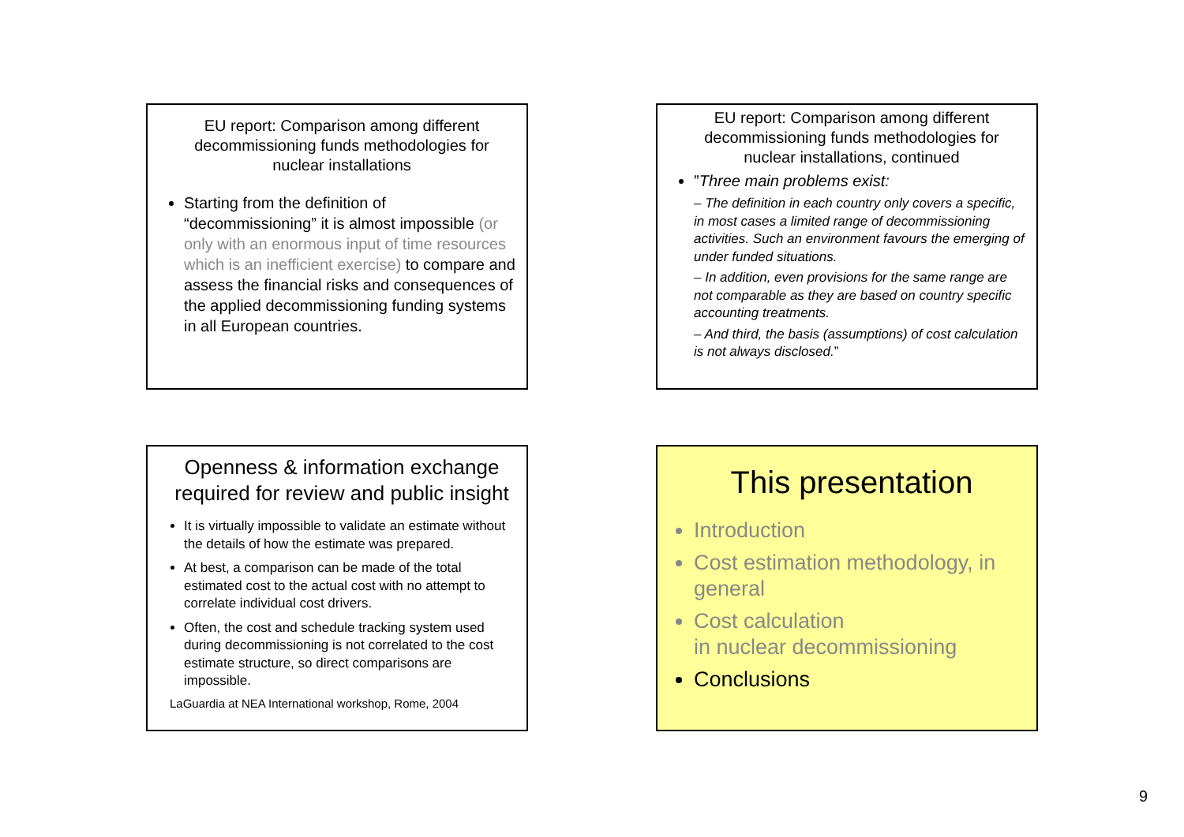EU report: Comparison among different decommissioning funds methodologies for nuclear installations
Starting from the definition of “decommissioning” it is almost impossible (or only with an enormous input of time resources which is an inefficient exercise) to compare and assess the financial risks and consequences of the applied decommissioning funding systems in all European countries.
EU report: Comparison among different decommissioning funds methodologies for nuclear installations, continued
”Three main problems exist:
– The definition in each country only covers a specific, in most cases a limited range of decommissioning activities. Such an environment favours the emerging of under funded situations.
– In addition, even provisions for the same range are not comparable as they are based on country specific accounting treatments.
– And third, the basis (assumptions) of cost calculation is not always disclosed.”
Openness & information exchange required for review and public insight
It is virtually impossible to validate an estimate without the details of how the estimate was prepared.
At best, a comparison can be made of the total estimated cost to the actual cost with no attempt to correlate individual cost drivers.
Often, the cost and schedule tracking system used during decommissioning is not correlated to the cost estimate structure, so direct comparisons are impossible.
LaGuardia at NEA International workshop, Rome, 2004
This presentation
Introduction
Cost estimation methodology, in general
Cost calculation
in nuclear decommissioning
Conclusions
9